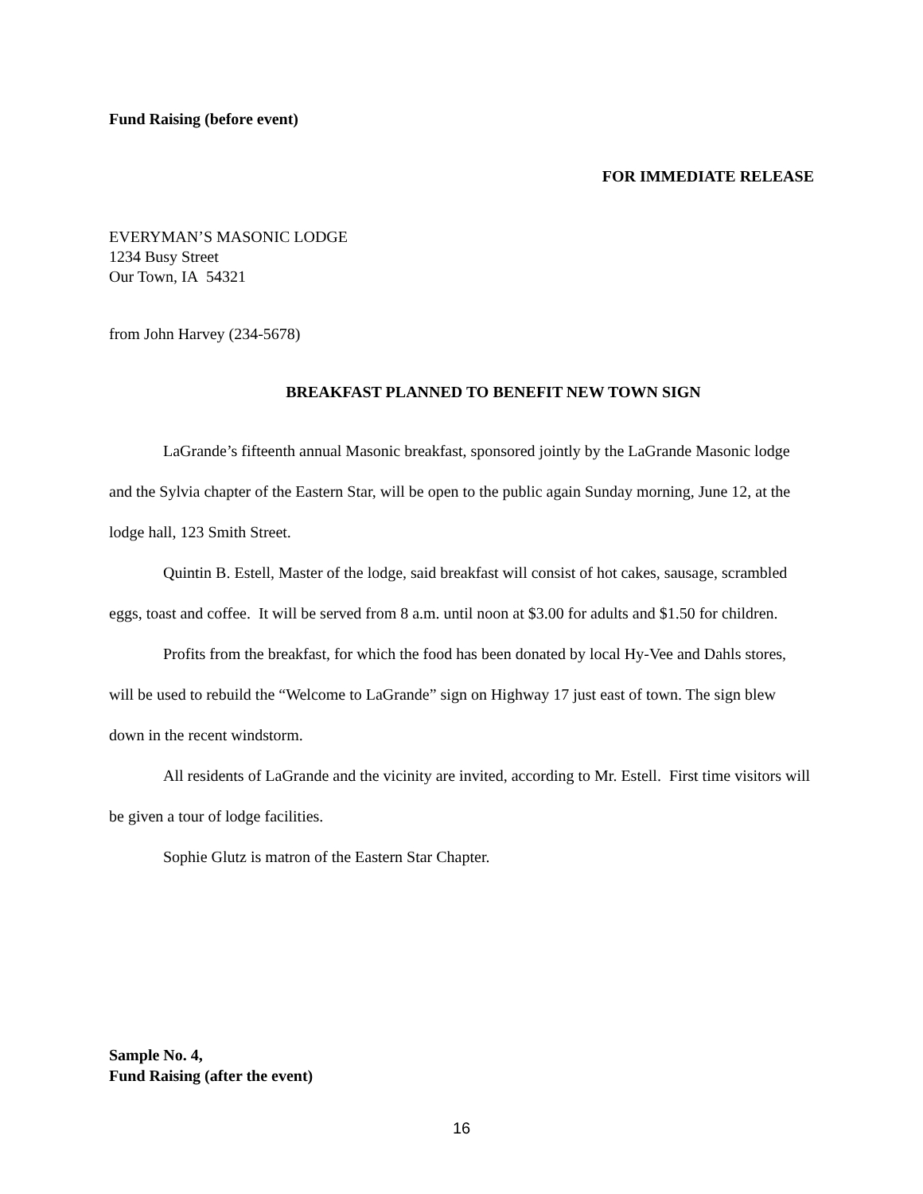Fund Raising (before event)
FOR IMMEDIATE RELEASE
EVERYMAN’S MASONIC LODGE
1234 Busy Street
Our Town, IA 54321
from John Harvey (234-5678)
BREAKFAST PLANNED TO BENEFIT NEW TOWN SIGN
LaGrande’s fifteenth annual Masonic breakfast, sponsored jointly by the LaGrande Masonic lodge and the Sylvia chapter of the Eastern Star, will be open to the public again Sunday morning, June 12, at the lodge hall, 123 Smith Street.
Quintin B. Estell, Master of the lodge, said breakfast will consist of hot cakes, sausage, scrambled eggs, toast and coffee. It will be served from 8 a.m. until noon at $3.00 for adults and $1.50 for children.
Profits from the breakfast, for which the food has been donated by local Hy-Vee and Dahls stores, will be used to rebuild the “Welcome to LaGrande” sign on Highway 17 just east of town. The sign blew down in the recent windstorm.
All residents of LaGrande and the vicinity are invited, according to Mr. Estell. First time visitors will be given a tour of lodge facilities.
Sophie Glutz is matron of the Eastern Star Chapter.
Sample No. 4,
Fund Raising (after the event)
16